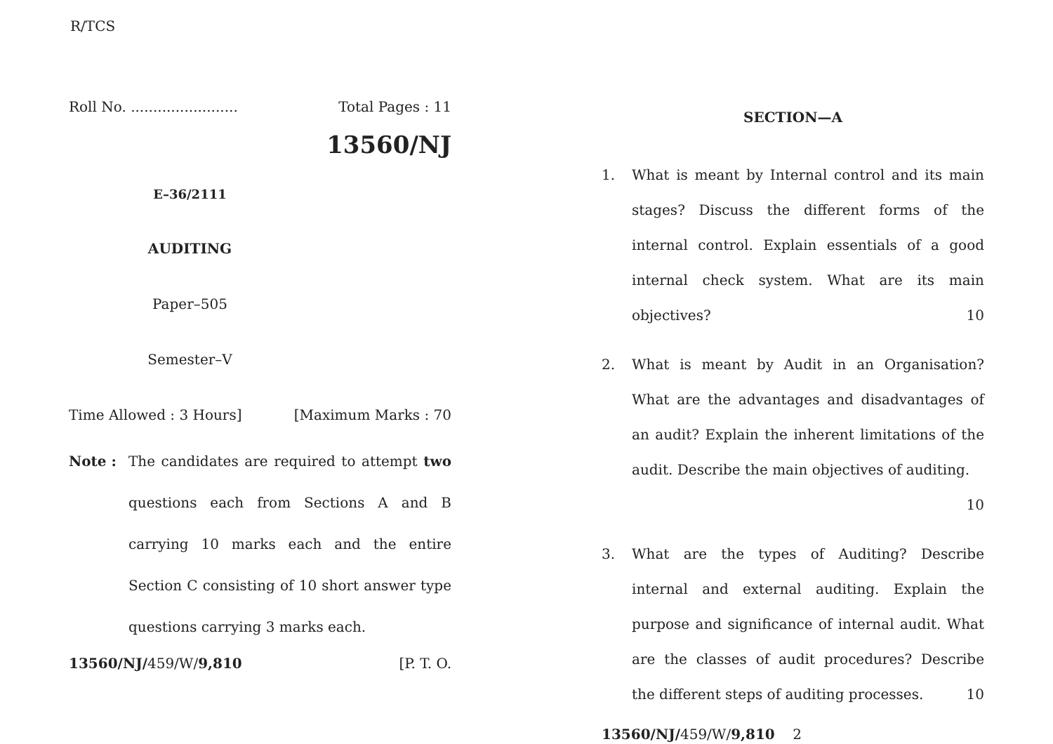R/TCS
Roll No. ........................ Total Pages : 11
13560/NJ
E–36/2111
AUDITING
Paper–505
Semester–V
Time Allowed : 3 Hours] [Maximum Marks : 70
Note : The candidates are required to attempt two questions each from Sections A and B carrying 10 marks each and the entire Section C consisting of 10 short answer type questions carrying 3 marks each.
13560/NJ/459/W/9,810 [P. T. O.
SECTION—A
1. What is meant by Internal control and its main stages? Discuss the different forms of the internal control. Explain essentials of a good internal check system. What are its main objectives? 10
2. What is meant by Audit in an Organisation? What are the advantages and disadvantages of an audit? Explain the inherent limitations of the audit. Describe the main objectives of auditing. 10
3. What are the types of Auditing? Describe internal and external auditing. Explain the purpose and significance of internal audit. What are the classes of audit procedures? Describe the different steps of auditing processes. 10
13560/NJ/459/W/9,810 2